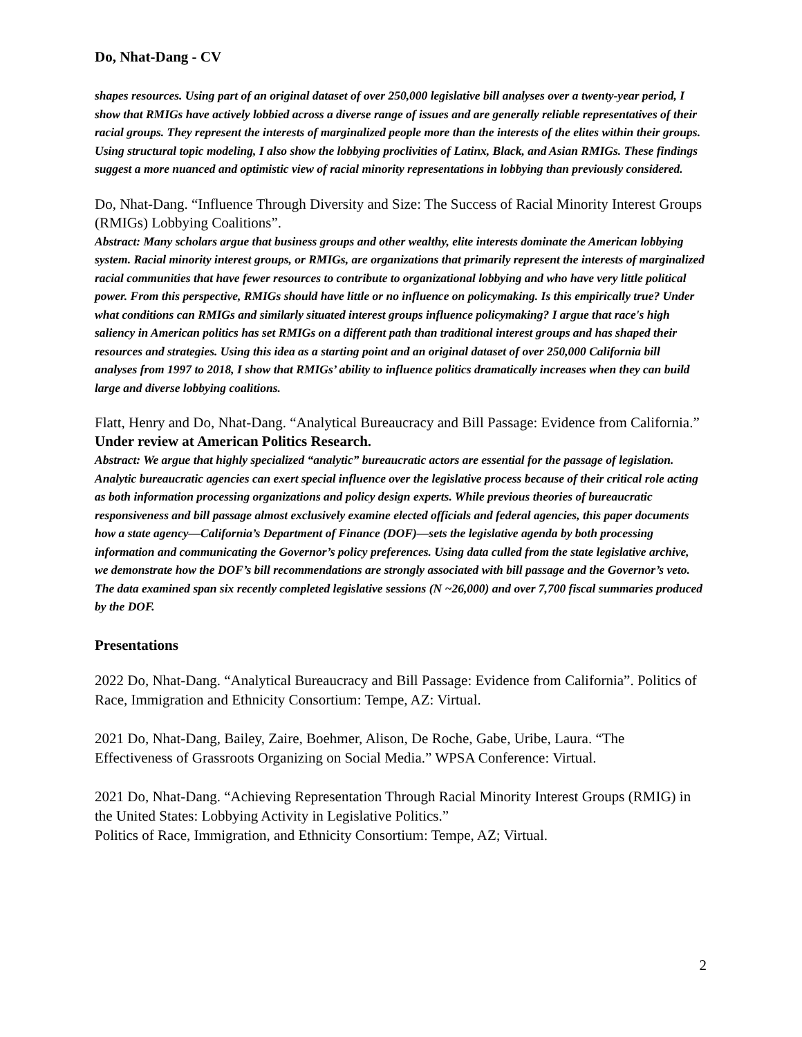Do, Nhat-Dang - CV
shapes resources. Using part of an original dataset of over 250,000 legislative bill analyses over a twenty-year period, I show that RMIGs have actively lobbied across a diverse range of issues and are generally reliable representatives of their racial groups. They represent the interests of marginalized people more than the interests of the elites within their groups. Using structural topic modeling, I also show the lobbying proclivities of Latinx, Black, and Asian RMIGs. These findings suggest a more nuanced and optimistic view of racial minority representations in lobbying than previously considered.
Do, Nhat-Dang. “Influence Through Diversity and Size: The Success of Racial Minority Interest Groups (RMIGs) Lobbying Coalitions”.
Abstract: Many scholars argue that business groups and other wealthy, elite interests dominate the American lobbying system. Racial minority interest groups, or RMIGs, are organizations that primarily represent the interests of marginalized racial communities that have fewer resources to contribute to organizational lobbying and who have very little political power. From this perspective, RMIGs should have little or no influence on policymaking. Is this empirically true? Under what conditions can RMIGs and similarly situated interest groups influence policymaking? I argue that race's high saliency in American politics has set RMIGs on a different path than traditional interest groups and has shaped their resources and strategies. Using this idea as a starting point and an original dataset of over 250,000 California bill analyses from 1997 to 2018, I show that RMIGs’ ability to influence politics dramatically increases when they can build large and diverse lobbying coalitions.
Flatt, Henry and Do, Nhat-Dang. “Analytical Bureaucracy and Bill Passage: Evidence from California.” Under review at American Politics Research.
Abstract: We argue that highly specialized “analytic” bureaucratic actors are essential for the passage of legislation. Analytic bureaucratic agencies can exert special influence over the legislative process because of their critical role acting as both information processing organizations and policy design experts. While previous theories of bureaucratic responsiveness and bill passage almost exclusively examine elected officials and federal agencies, this paper documents how a state agency—California’s Department of Finance (DOF)—sets the legislative agenda by both processing information and communicating the Governor’s policy preferences. Using data culled from the state legislative archive, we demonstrate how the DOF’s bill recommendations are strongly associated with bill passage and the Governor’s veto. The data examined span six recently completed legislative sessions (N ~26,000) and over 7,700 fiscal summaries produced by the DOF.
Presentations
2022 Do, Nhat-Dang. “Analytical Bureaucracy and Bill Passage: Evidence from California”. Politics of Race, Immigration and Ethnicity Consortium: Tempe, AZ: Virtual.
2021 Do, Nhat-Dang, Bailey, Zaire, Boehmer, Alison, De Roche, Gabe, Uribe, Laura. “The Effectiveness of Grassroots Organizing on Social Media.” WPSA Conference: Virtual.
2021 Do, Nhat-Dang. “Achieving Representation Through Racial Minority Interest Groups (RMIG) in the United States: Lobbying Activity in Legislative Politics.”
Politics of Race, Immigration, and Ethnicity Consortium: Tempe, AZ; Virtual.
2